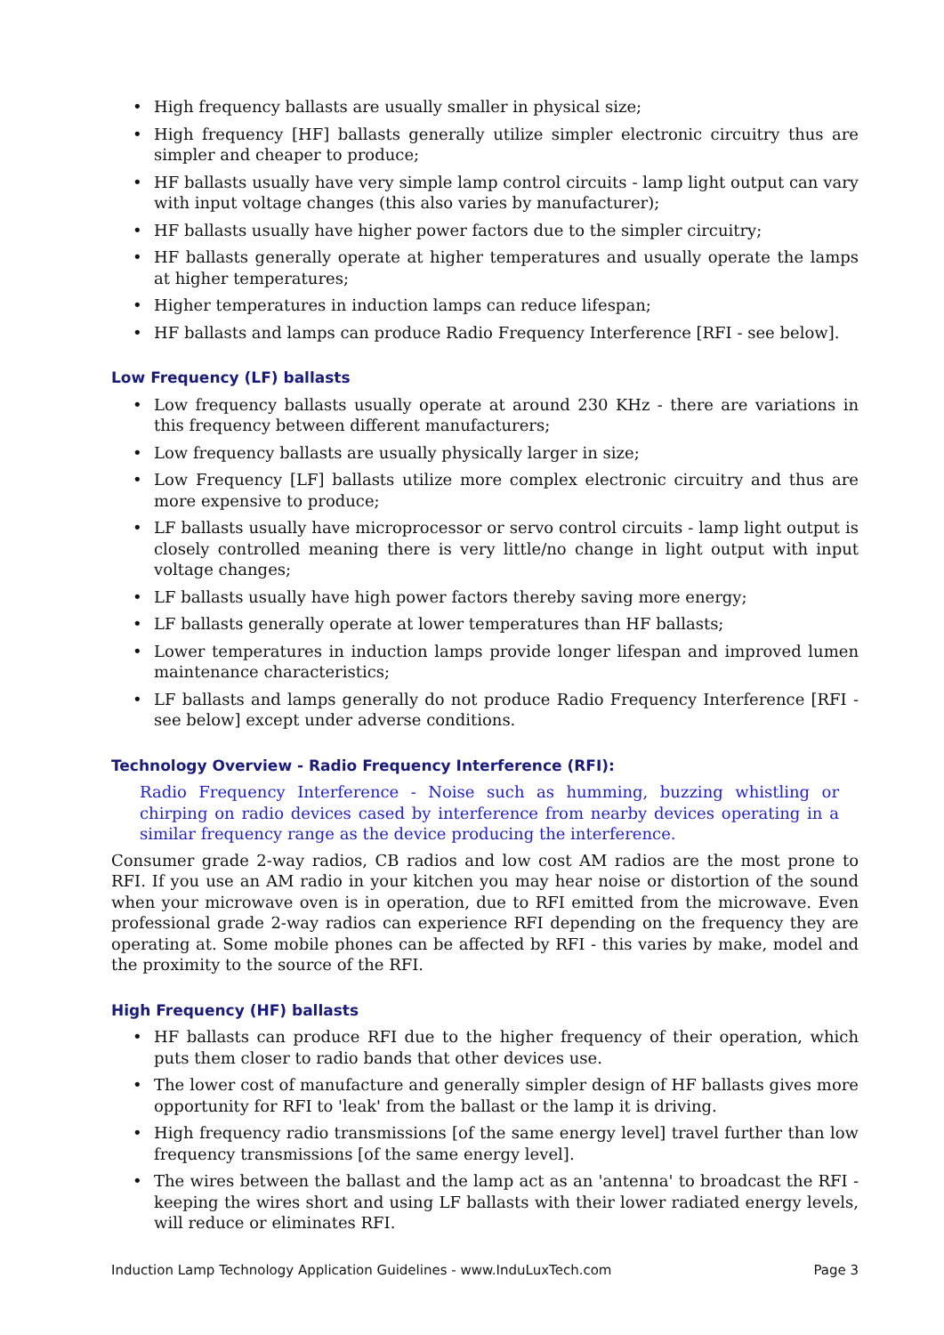• High frequency ballasts are usually smaller in physical size;
• High frequency [HF] ballasts generally utilize simpler electronic circuitry thus are simpler and cheaper to produce;
• HF ballasts usually have very simple lamp control circuits - lamp light output can vary with input voltage changes (this also varies by manufacturer);
• HF ballasts usually have higher power factors due to the simpler circuitry;
• HF ballasts generally operate at higher temperatures and usually operate the lamps at higher temperatures;
• Higher temperatures in induction lamps can reduce lifespan;
• HF ballasts and lamps can produce Radio Frequency Interference [RFI - see below].
Low Frequency (LF) ballasts
• Low frequency ballasts usually operate at around 230 KHz - there are variations in this frequency between different manufacturers;
• Low frequency ballasts are usually physically larger in size;
• Low Frequency [LF] ballasts utilize more complex electronic circuitry and thus are more expensive to produce;
• LF ballasts usually have microprocessor or servo control circuits - lamp light output is closely controlled meaning there is very little/no change in light output with input voltage changes;
• LF ballasts usually have high power factors thereby saving more energy;
• LF ballasts generally operate at lower temperatures than HF ballasts;
• Lower temperatures in induction lamps provide longer lifespan and improved lumen maintenance characteristics;
• LF ballasts and lamps generally do not produce Radio Frequency Interference [RFI - see below] except under adverse conditions.
Technology Overview - Radio Frequency Interference (RFI):
Radio Frequency Interference - Noise such as humming, buzzing whistling or chirping on radio devices cased by interference from nearby devices operating in a similar frequency range as the device producing the interference.
Consumer grade 2-way radios, CB radios and low cost AM radios are the most prone to RFI. If you use an AM radio in your kitchen you may hear noise or distortion of the sound when your microwave oven is in operation, due to RFI emitted from the microwave. Even professional grade 2-way radios can experience RFI depending on the frequency they are operating at. Some mobile phones can be affected by RFI - this varies by make, model and the proximity to the source of the RFI.
High Frequency (HF) ballasts
• HF ballasts can produce RFI due to the higher frequency of their operation, which puts them closer to radio bands that other devices use.
• The lower cost of manufacture and generally simpler design of HF ballasts gives more opportunity for RFI to 'leak' from the ballast or the lamp it is driving.
• High frequency radio transmissions [of the same energy level] travel further than low frequency transmissions [of the same energy level].
• The wires between the ballast and the lamp act as an 'antenna' to broadcast the RFI - keeping the wires short and using LF ballasts with their lower radiated energy levels, will reduce or eliminates RFI.
Induction Lamp Technology Application Guidelines - www.InduLuxTech.com Page 3